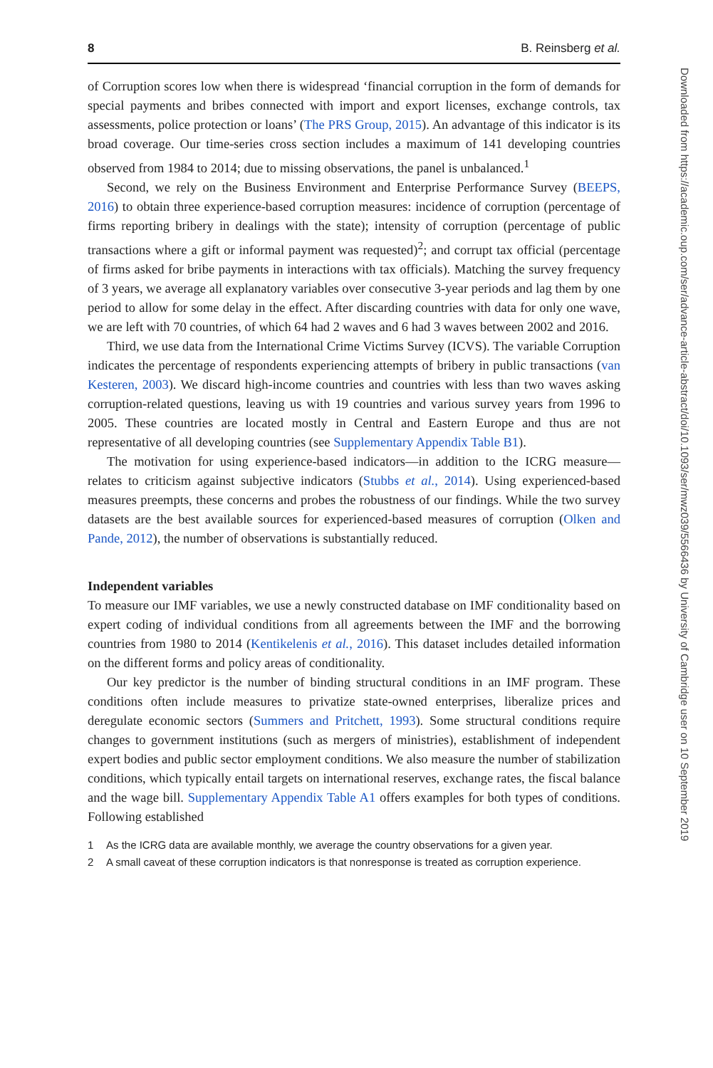8 B. Reinsberg et al.
of Corruption scores low when there is widespread ‘financial corruption in the form of demands for special payments and bribes connected with import and export licenses, exchange controls, tax assessments, police protection or loans’ (The PRS Group, 2015). An advantage of this indicator is its broad coverage. Our time-series cross section includes a maximum of 141 developing countries observed from 1984 to 2014; due to missing observations, the panel is unbalanced.<sup>1</sup>
Second, we rely on the Business Environment and Enterprise Performance Survey (BEEPS, 2016) to obtain three experience-based corruption measures: incidence of corruption (percentage of firms reporting bribery in dealings with the state); intensity of corruption (percentage of public transactions where a gift or informal payment was requested)<sup>2</sup>; and corrupt tax official (percentage of firms asked for bribe payments in interactions with tax officials). Matching the survey frequency of 3 years, we average all explanatory variables over consecutive 3-year periods and lag them by one period to allow for some delay in the effect. After discarding countries with data for only one wave, we are left with 70 countries, of which 64 had 2 waves and 6 had 3 waves between 2002 and 2016.
Third, we use data from the International Crime Victims Survey (ICVS). The variable Corruption indicates the percentage of respondents experiencing attempts of bribery in public transactions (van Kesteren, 2003). We discard high-income countries and countries with less than two waves asking corruption-related questions, leaving us with 19 countries and various survey years from 1996 to 2005. These countries are located mostly in Central and Eastern Europe and thus are not representative of all developing countries (see Supplementary Appendix Table B1).
The motivation for using experience-based indicators—in addition to the ICRG measure—relates to criticism against subjective indicators (Stubbs et al., 2014). Using experienced-based measures preempts, these concerns and probes the robustness of our findings. While the two survey datasets are the best available sources for experienced-based measures of corruption (Olken and Pande, 2012), the number of observations is substantially reduced.
Independent variables
To measure our IMF variables, we use a newly constructed database on IMF conditionality based on expert coding of individual conditions from all agreements between the IMF and the borrowing countries from 1980 to 2014 (Kentikelenis et al., 2016). This dataset includes detailed information on the different forms and policy areas of conditionality.
Our key predictor is the number of binding structural conditions in an IMF program. These conditions often include measures to privatize state-owned enterprises, liberalize prices and deregulate economic sectors (Summers and Pritchett, 1993). Some structural conditions require changes to government institutions (such as mergers of ministries), establishment of independent expert bodies and public sector employment conditions. We also measure the number of stabilization conditions, which typically entail targets on international reserves, exchange rates, the fiscal balance and the wage bill. Supplementary Appendix Table A1 offers examples for both types of conditions. Following established
1 As the ICRG data are available monthly, we average the country observations for a given year.
2 A small caveat of these corruption indicators is that nonresponse is treated as corruption experience.
Downloaded from https://academic.oup.com/ser/advance-article-abstract/doi/10.1093/ser/mwz039/5566436 by University of Cambridge user on 10 September 2019